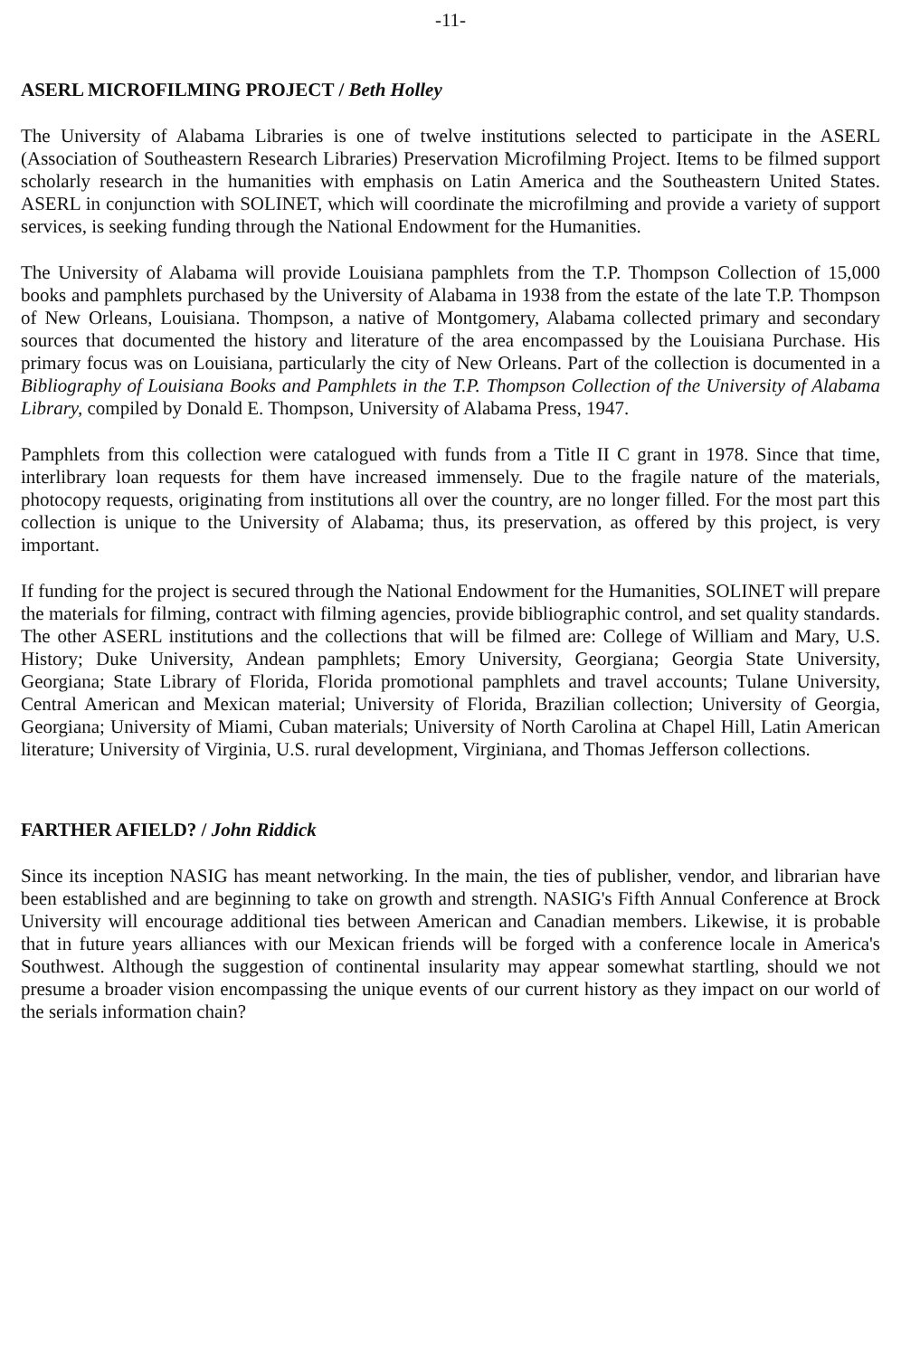-11-
ASERL MICROFILMING PROJECT / Beth Holley
The University of Alabama Libraries is one of twelve institutions selected to participate in the ASERL (Association of Southeastern Research Libraries) Preservation Microfilming Project. Items to be filmed support scholarly research in the humanities with emphasis on Latin America and the Southeastern United States. ASERL in conjunction with SOLINET, which will coordinate the microfilming and provide a variety of support services, is seeking funding through the National Endowment for the Humanities.
The University of Alabama will provide Louisiana pamphlets from the T.P. Thompson Collection of 15,000 books and pamphlets purchased by the University of Alabama in 1938 from the estate of the late T.P. Thompson of New Orleans, Louisiana. Thompson, a native of Montgomery, Alabama collected primary and secondary sources that documented the history and literature of the area encompassed by the Louisiana Purchase. His primary focus was on Louisiana, particularly the city of New Orleans. Part of the collection is documented in a Bibliography of Louisiana Books and Pamphlets in the T.P. Thompson Collection of the University of Alabama Library, compiled by Donald E. Thompson, University of Alabama Press, 1947.
Pamphlets from this collection were catalogued with funds from a Title II C grant in 1978. Since that time, interlibrary loan requests for them have increased immensely. Due to the fragile nature of the materials, photocopy requests, originating from institutions all over the country, are no longer filled. For the most part this collection is unique to the University of Alabama; thus, its preservation, as offered by this project, is very important.
If funding for the project is secured through the National Endowment for the Humanities, SOLINET will prepare the materials for filming, contract with filming agencies, provide bibliographic control, and set quality standards. The other ASERL institutions and the collections that will be filmed are: College of William and Mary, U.S. History; Duke University, Andean pamphlets; Emory University, Georgiana; Georgia State University, Georgiana; State Library of Florida, Florida promotional pamphlets and travel accounts; Tulane University, Central American and Mexican material; University of Florida, Brazilian collection; University of Georgia, Georgiana; University of Miami, Cuban materials; University of North Carolina at Chapel Hill, Latin American literature; University of Virginia, U.S. rural development, Virginiana, and Thomas Jefferson collections.
FARTHER AFIELD? / John Riddick
Since its inception NASIG has meant networking. In the main, the ties of publisher, vendor, and librarian have been established and are beginning to take on growth and strength. NASIG's Fifth Annual Conference at Brock University will encourage additional ties between American and Canadian members. Likewise, it is probable that in future years alliances with our Mexican friends will be forged with a conference locale in America's Southwest. Although the suggestion of continental insularity may appear somewhat startling, should we not presume a broader vision encompassing the unique events of our current history as they impact on our world of the serials information chain?